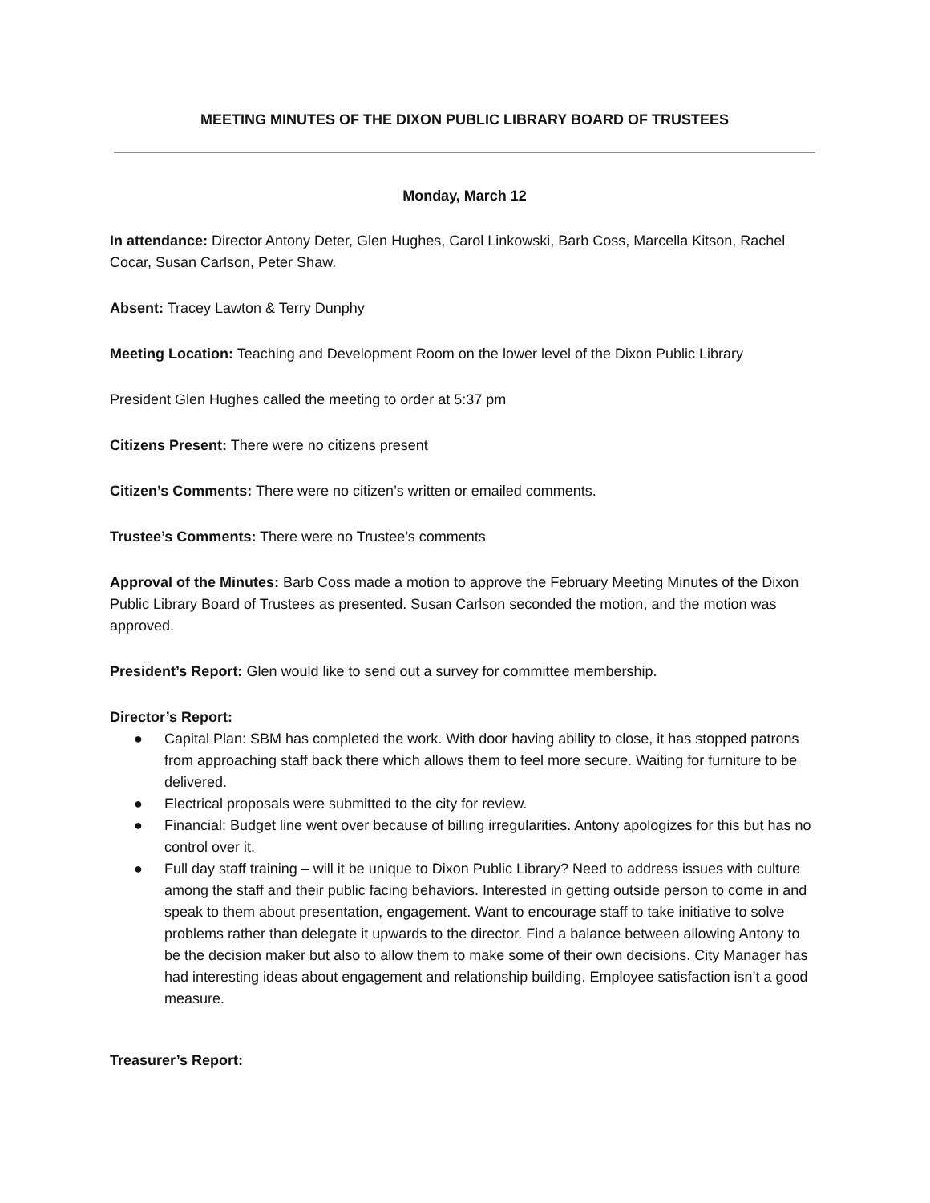MEETING MINUTES OF THE DIXON PUBLIC LIBRARY BOARD OF TRUSTEES
Monday, March 12
In attendance: Director Antony Deter, Glen Hughes, Carol Linkowski, Barb Coss, Marcella Kitson, Rachel Cocar, Susan Carlson, Peter Shaw.
Absent: Tracey Lawton & Terry Dunphy
Meeting Location: Teaching and Development Room on the lower level of the Dixon Public Library
President Glen Hughes called the meeting to order at 5:37 pm
Citizens Present: There were no citizens present
Citizen’s Comments: There were no citizen’s written or emailed comments.
Trustee’s Comments: There were no Trustee’s comments
Approval of the Minutes: Barb Coss made a motion to approve the February Meeting Minutes of the Dixon Public Library Board of Trustees as presented. Susan Carlson seconded the motion, and the motion was approved.
President’s Report: Glen would like to send out a survey for committee membership.
Director’s Report:
● Capital Plan: SBM has completed the work. With door having ability to close, it has stopped patrons from approaching staff back there which allows them to feel more secure. Waiting for furniture to be delivered.
● Electrical proposals were submitted to the city for review.
● Financial: Budget line went over because of billing irregularities. Antony apologizes for this but has no control over it.
● Full day staff training – will it be unique to Dixon Public Library? Need to address issues with culture among the staff and their public facing behaviors. Interested in getting outside person to come in and speak to them about presentation, engagement. Want to encourage staff to take initiative to solve problems rather than delegate it upwards to the director. Find a balance between allowing Antony to be the decision maker but also to allow them to make some of their own decisions. City Manager has had interesting ideas about engagement and relationship building. Employee satisfaction isn’t a good measure.
Treasurer’s Report: